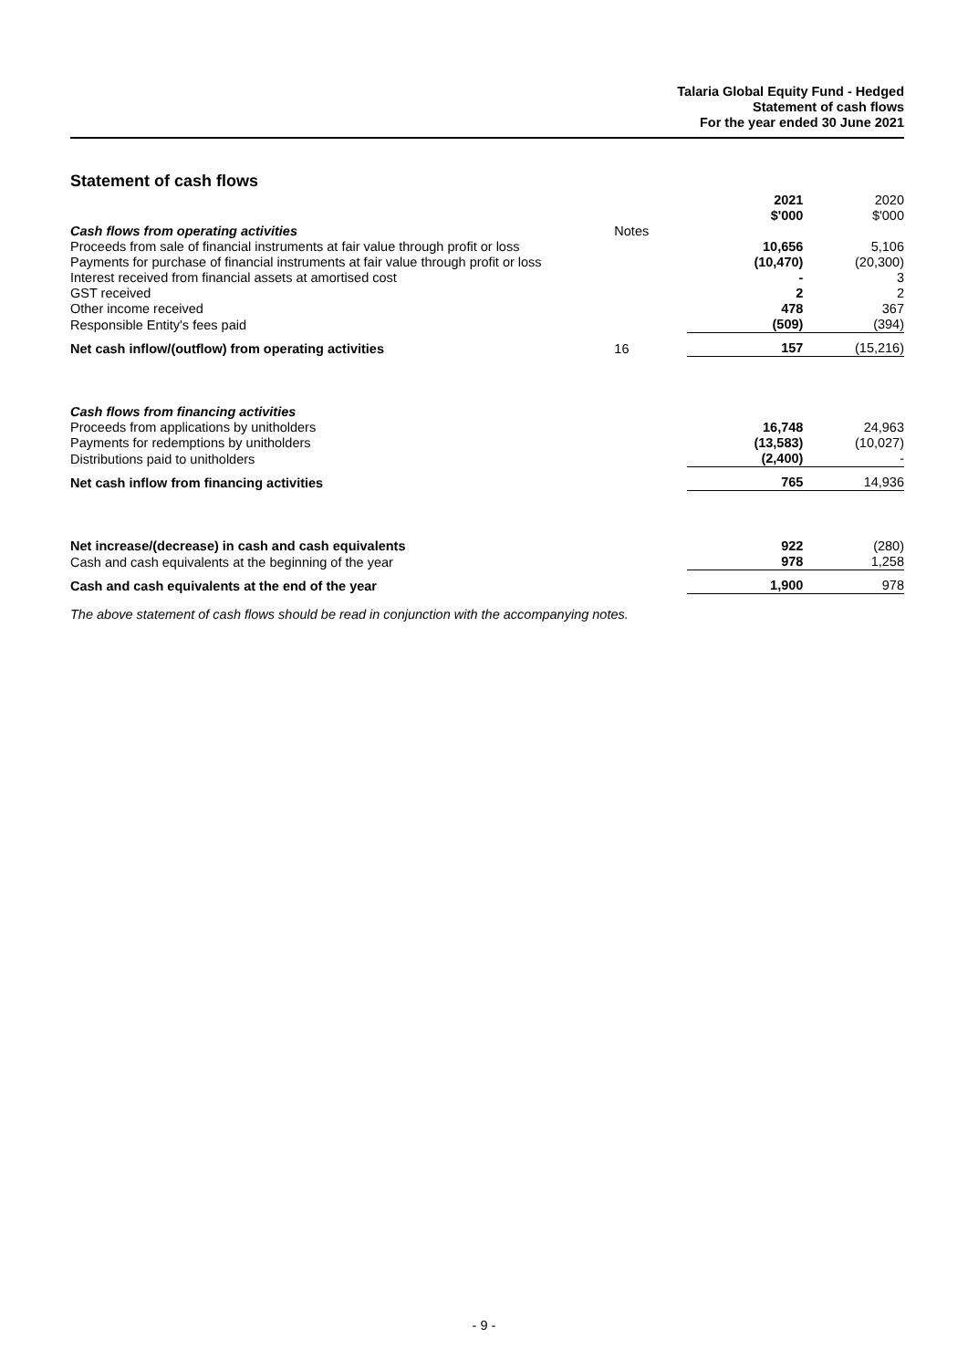Talaria Global Equity Fund - Hedged
Statement of cash flows
For the year ended 30 June 2021
Statement of cash flows
| | | 2021 $'000 | 2020 $'000 |
| Cash flows from operating activities | Notes | | |
| Proceeds from sale of financial instruments at fair value through profit or loss | | 10,656 | 5,106 |
| Payments for purchase of financial instruments at fair value through profit or loss | | (10,470) | (20,300) |
| Interest received from financial assets at amortised cost | | - | 3 |
| GST received | | 2 | 2 |
| Other income received | | 478 | 367 |
| Responsible Entity's fees paid | | (509) | (394) |
| Net cash inflow/(outflow) from operating activities | 16 | 157 | (15,216) |
| Cash flows from financing activities | | | |
| Proceeds from applications by unitholders | | 16,748 | 24,963 |
| Payments for redemptions by unitholders | | (13,583) | (10,027) |
| Distributions paid to unitholders | | (2,400) | - |
| Net cash inflow from financing activities | | 765 | 14,936 |
| Net increase/(decrease) in cash and cash equivalents | | 922 | (280) |
| Cash and cash equivalents at the beginning of the year | | 978 | 1,258 |
| Cash and cash equivalents at the end of the year | | 1,900 | 978 |
The above statement of cash flows should be read in conjunction with the accompanying notes.
- 9 -